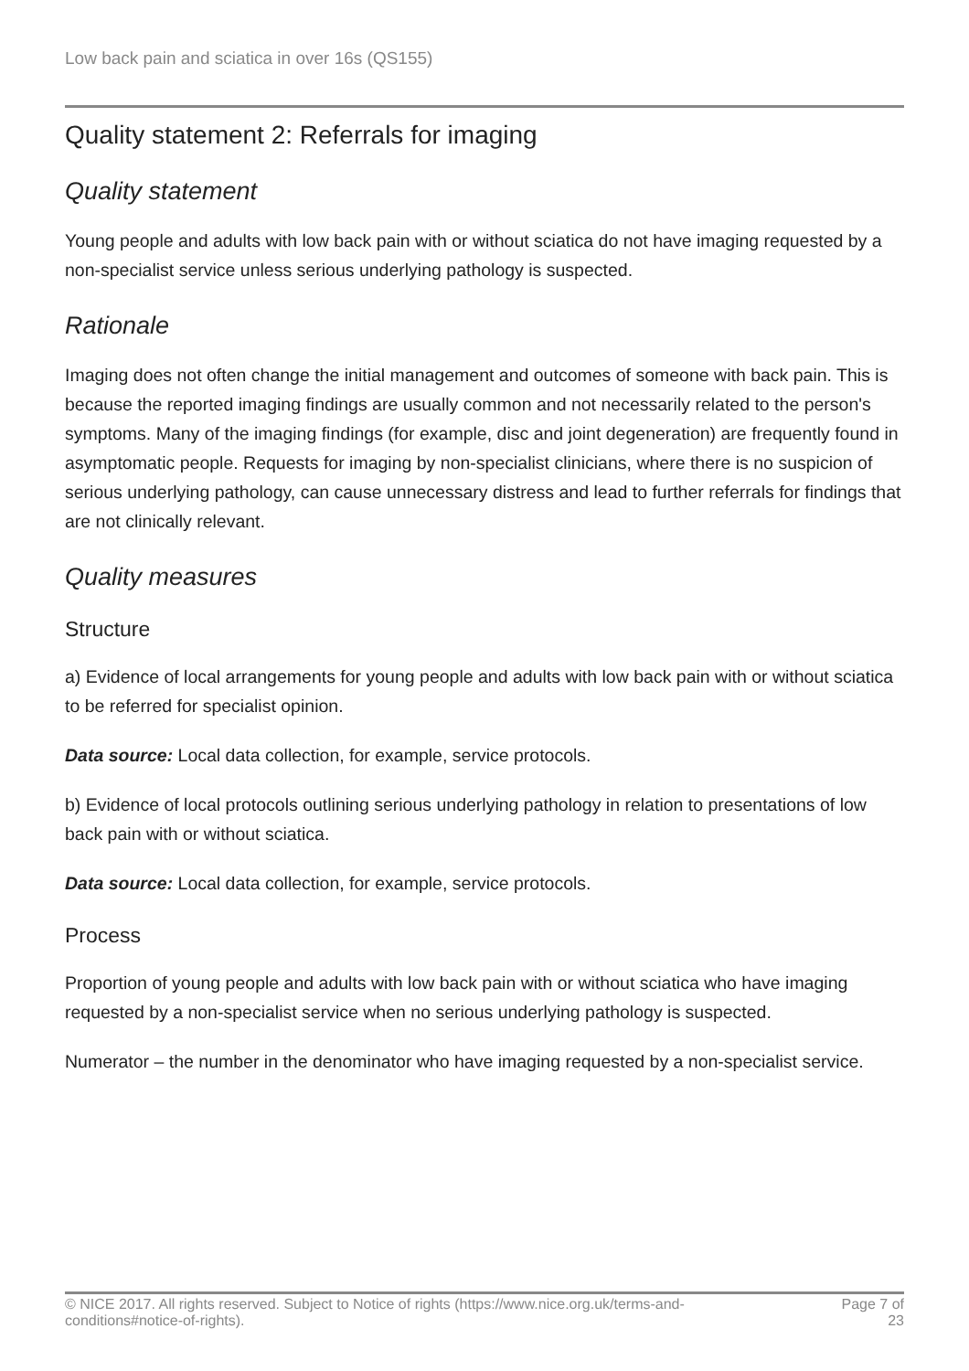Low back pain and sciatica in over 16s (QS155)
Quality statement 2: Referrals for imaging
Quality statement
Young people and adults with low back pain with or without sciatica do not have imaging requested by a non-specialist service unless serious underlying pathology is suspected.
Rationale
Imaging does not often change the initial management and outcomes of someone with back pain. This is because the reported imaging findings are usually common and not necessarily related to the person's symptoms. Many of the imaging findings (for example, disc and joint degeneration) are frequently found in asymptomatic people. Requests for imaging by non-specialist clinicians, where there is no suspicion of serious underlying pathology, can cause unnecessary distress and lead to further referrals for findings that are not clinically relevant.
Quality measures
Structure
a) Evidence of local arrangements for young people and adults with low back pain with or without sciatica to be referred for specialist opinion.
Data source: Local data collection, for example, service protocols.
b) Evidence of local protocols outlining serious underlying pathology in relation to presentations of low back pain with or without sciatica.
Data source: Local data collection, for example, service protocols.
Process
Proportion of young people and adults with low back pain with or without sciatica who have imaging requested by a non-specialist service when no serious underlying pathology is suspected.
Numerator – the number in the denominator who have imaging requested by a non-specialist service.
© NICE 2017. All rights reserved. Subject to Notice of rights (https://www.nice.org.uk/terms-and-
conditions#notice-of-rights). Page 7 of
23